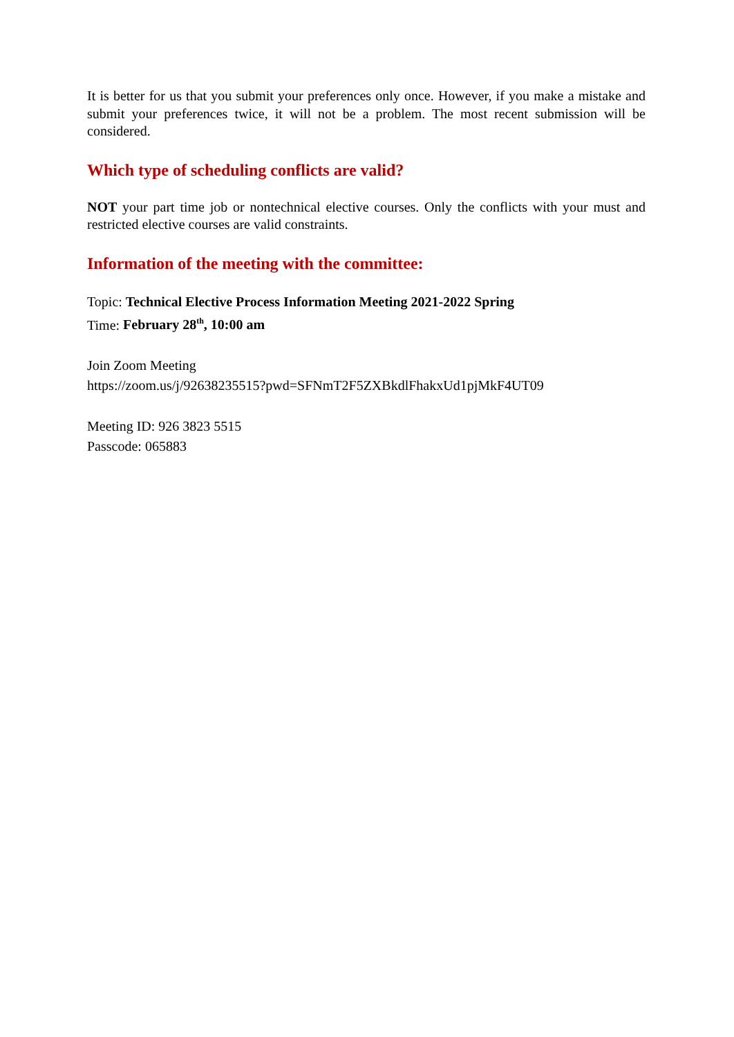It is better for us that you submit your preferences only once. However, if you make a mistake and submit your preferences twice, it will not be a problem. The most recent submission will be considered.
Which type of scheduling conflicts are valid?
NOT your part time job or nontechnical elective courses. Only the conflicts with your must and restricted elective courses are valid constraints.
Information of the meeting with the committee:
Topic: Technical Elective Process Information Meeting 2021-2022 Spring
Time: February 28<sup>th</sup>, 10:00 am
Join Zoom Meeting
https://zoom.us/j/92638235515?pwd=SFNmT2F5ZXBkdlFhakxUd1pjMkF4UT09
Meeting ID: 926 3823 5515
Passcode: 065883